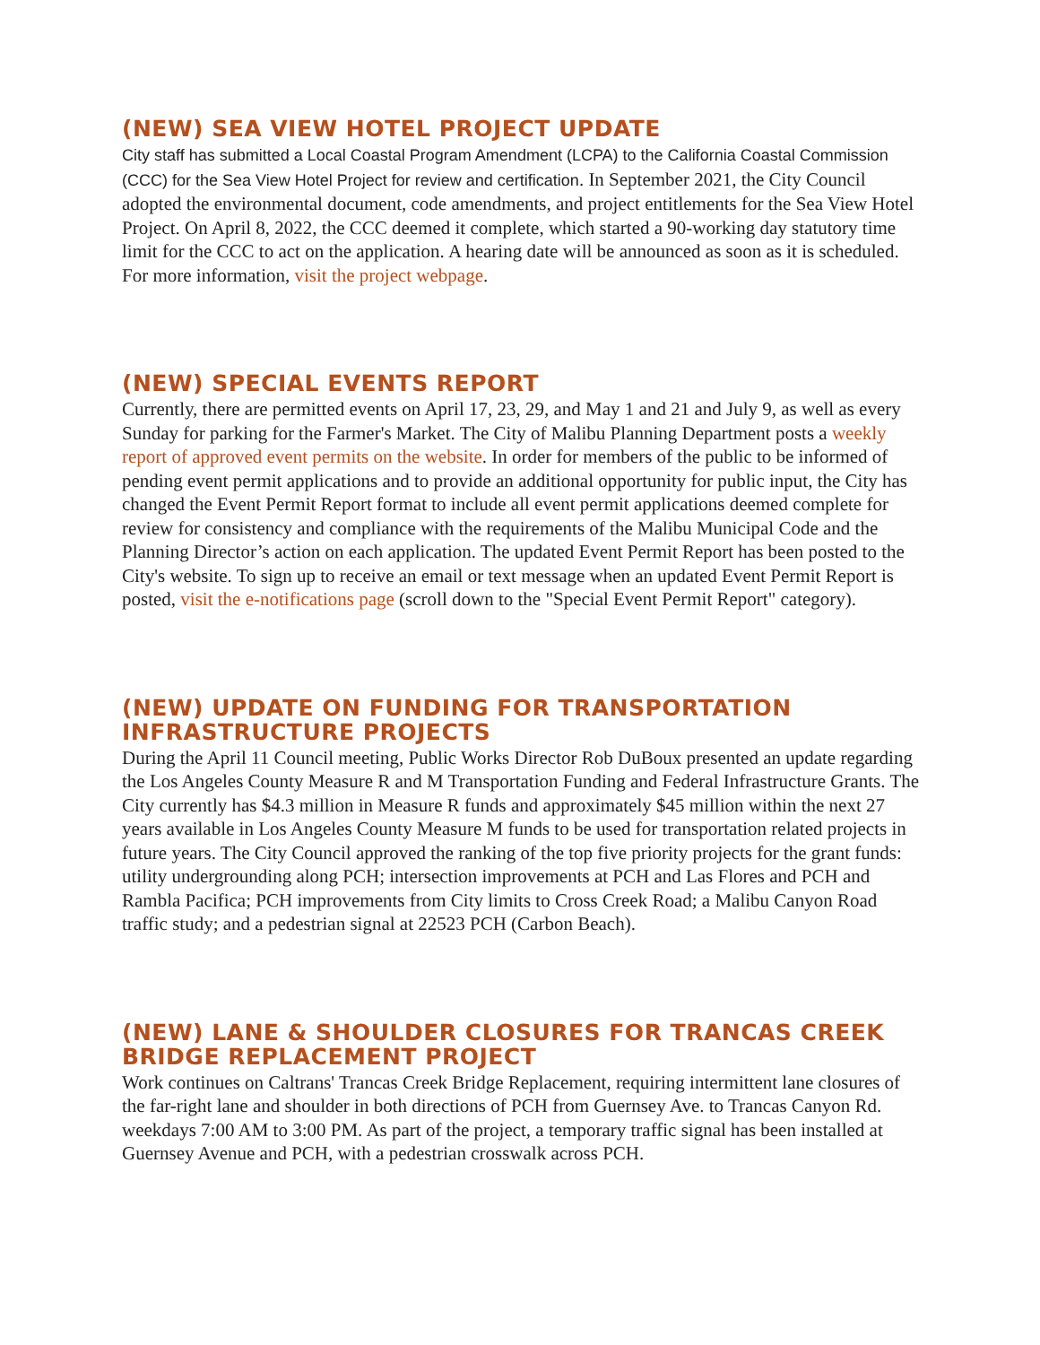(NEW) SEA VIEW HOTEL PROJECT UPDATE
City staff has submitted a Local Coastal Program Amendment (LCPA) to the California Coastal Commission (CCC) for the Sea View Hotel Project for review and certification. In September 2021, the City Council adopted the environmental document, code amendments, and project entitlements for the Sea View Hotel Project. On April 8, 2022, the CCC deemed it complete, which started a 90-working day statutory time limit for the CCC to act on the application. A hearing date will be announced as soon as it is scheduled. For more information, visit the project webpage.
(NEW) SPECIAL EVENTS REPORT
Currently, there are permitted events on April 17, 23, 29, and May 1 and 21 and July 9, as well as every Sunday for parking for the Farmer's Market. The City of Malibu Planning Department posts a weekly report of approved event permits on the website. In order for members of the public to be informed of pending event permit applications and to provide an additional opportunity for public input, the City has changed the Event Permit Report format to include all event permit applications deemed complete for review for consistency and compliance with the requirements of the Malibu Municipal Code and the Planning Director’s action on each application. The updated Event Permit Report has been posted to the City's website. To sign up to receive an email or text message when an updated Event Permit Report is posted, visit the e-notifications page (scroll down to the "Special Event Permit Report" category).
(NEW) UPDATE ON FUNDING FOR TRANSPORTATION INFRASTRUCTURE PROJECTS
During the April 11 Council meeting, Public Works Director Rob DuBoux presented an update regarding the Los Angeles County Measure R and M Transportation Funding and Federal Infrastructure Grants. The City currently has $4.3 million in Measure R funds and approximately $45 million within the next 27 years available in Los Angeles County Measure M funds to be used for transportation related projects in future years. The City Council approved the ranking of the top five priority projects for the grant funds: utility undergrounding along PCH; intersection improvements at PCH and Las Flores and PCH and Rambla Pacifica; PCH improvements from City limits to Cross Creek Road; a Malibu Canyon Road traffic study; and a pedestrian signal at 22523 PCH (Carbon Beach).
(NEW) LANE & SHOULDER CLOSURES FOR TRANCAS CREEK BRIDGE REPLACEMENT PROJECT
Work continues on Caltrans' Trancas Creek Bridge Replacement, requiring intermittent lane closures of the far-right lane and shoulder in both directions of PCH from Guernsey Ave. to Trancas Canyon Rd. weekdays 7:00 AM to 3:00 PM. As part of the project, a temporary traffic signal has been installed at Guernsey Avenue and PCH, with a pedestrian crosswalk across PCH.